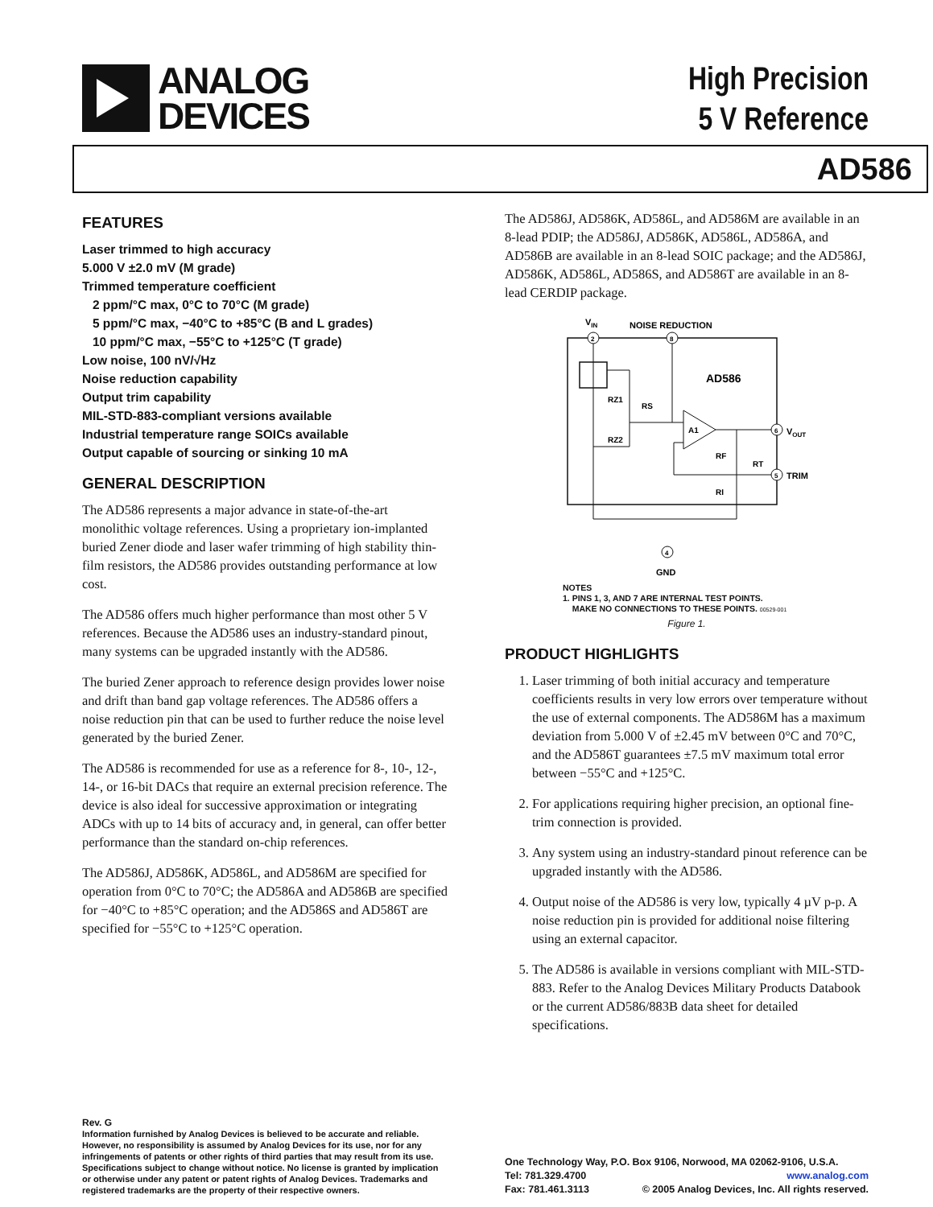ANALOG
DEVICES
High Precision
5 V Reference
AD586
FEATURES
Laser trimmed to high accuracy
5.000 V ±2.0 mV (M grade)
Trimmed temperature coefficient
2 ppm/°C max, 0°C to 70°C (M grade)
5 ppm/°C max, −40°C to +85°C (B and L grades)
10 ppm/°C max, −55°C to +125°C (T grade)
Low noise, 100 nV/√Hz
Noise reduction capability
Output trim capability
MIL-STD-883-compliant versions available
Industrial temperature range SOICs available
Output capable of sourcing or sinking 10 mA
GENERAL DESCRIPTION
The AD586 represents a major advance in state-of-the-art monolithic voltage references. Using a proprietary ion-implanted buried Zener diode and laser wafer trimming of high stability thin-film resistors, the AD586 provides outstanding performance at low cost.
The AD586 offers much higher performance than most other 5 V references. Because the AD586 uses an industry-standard pinout, many systems can be upgraded instantly with the AD586.
The buried Zener approach to reference design provides lower noise and drift than band gap voltage references. The AD586 offers a noise reduction pin that can be used to further reduce the noise level generated by the buried Zener.
The AD586 is recommended for use as a reference for 8-, 10-, 12-, 14-, or 16-bit DACs that require an external precision reference. The device is also ideal for successive approximation or integrating ADCs with up to 14 bits of accuracy and, in general, can offer better performance than the standard on-chip references.
The AD586J, AD586K, AD586L, and AD586M are specified for operation from 0°C to 70°C; the AD586A and AD586B are specified for −40°C to +85°C operation; and the AD586S and AD586T are specified for −55°C to +125°C operation.
The AD586J, AD586K, AD586L, and AD586M are available in an 8-lead PDIP; the AD586J, AD586K, AD586L, AD586A, and AD586B are available in an 8-lead SOIC package; and the AD586J, AD586K, AD586L, AD586S, and AD586T are available in an 8-lead CERDIP package.
VIN
NOISE REDUCTION
2
8
AD586
RZ1
RS
RZ2
A1
6
VOUT
RF
RI
RT
5
TRIM
4
GND
NOTES
1. PINS 1, 3, AND 7 ARE INTERNAL TEST POINTS.
MAKE NO CONNECTIONS TO THESE POINTS. 00529-001
Figure 1.
PRODUCT HIGHLIGHTS
1. Laser trimming of both initial accuracy and temperature coefficients results in very low errors over temperature without the use of external components. The AD586M has a maximum deviation from 5.000 V of ±2.45 mV between 0°C and 70°C, and the AD586T guarantees ±7.5 mV maximum total error between −55°C and +125°C.
2. For applications requiring higher precision, an optional fine-trim connection is provided.
3. Any system using an industry-standard pinout reference can be upgraded instantly with the AD586.
4. Output noise of the AD586 is very low, typically 4 µV p-p. A noise reduction pin is provided for additional noise filtering using an external capacitor.
5. The AD586 is available in versions compliant with MIL-STD-883. Refer to the Analog Devices Military Products Databook or the current AD586/883B data sheet for detailed specifications.
Rev. G
Information furnished by Analog Devices is believed to be accurate and reliable. However, no responsibility is assumed by Analog Devices for its use, nor for any infringements of patents or other rights of third parties that may result from its use. Specifications subject to change without notice. No license is granted by implication or otherwise under any patent or patent rights of Analog Devices. Trademarks and registered trademarks are the property of their respective owners.
One Technology Way, P.O. Box 9106, Norwood, MA 02062-9106, U.S.A.
Tel: 781.329.4700 www.analog.com
Fax: 781.461.3113 © 2005 Analog Devices, Inc. All rights reserved.